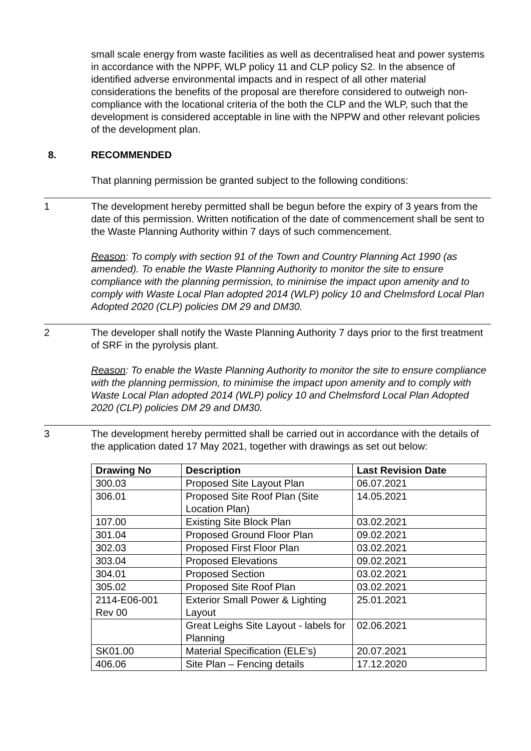small scale energy from waste facilities as well as decentralised heat and power systems in accordance with the NPPF, WLP policy 11 and CLP policy S2. In the absence of identified adverse environmental impacts and in respect of all other material considerations the benefits of the proposal are therefore considered to outweigh non-compliance with the locational criteria of the both the CLP and the WLP, such that the development is considered acceptable in line with the NPPW and other relevant policies of the development plan.
8. RECOMMENDED
That planning permission be granted subject to the following conditions:
1 The development hereby permitted shall be begun before the expiry of 3 years from the date of this permission. Written notification of the date of commencement shall be sent to the Waste Planning Authority within 7 days of such commencement.
Reason: To comply with section 91 of the Town and Country Planning Act 1990 (as amended). To enable the Waste Planning Authority to monitor the site to ensure compliance with the planning permission, to minimise the impact upon amenity and to comply with Waste Local Plan adopted 2014 (WLP) policy 10 and Chelmsford Local Plan Adopted 2020 (CLP) policies DM 29 and DM30.
2 The developer shall notify the Waste Planning Authority 7 days prior to the first treatment of SRF in the pyrolysis plant.
Reason: To enable the Waste Planning Authority to monitor the site to ensure compliance with the planning permission, to minimise the impact upon amenity and to comply with Waste Local Plan adopted 2014 (WLP) policy 10 and Chelmsford Local Plan Adopted 2020 (CLP) policies DM 29 and DM30.
3 The development hereby permitted shall be carried out in accordance with the details of the application dated 17 May 2021, together with drawings as set out below:
| Drawing No | Description | Last Revision Date |
| --- | --- | --- |
| 300.03 | Proposed Site Layout Plan | 06.07.2021 |
| 306.01 | Proposed Site Roof Plan (Site Location Plan) | 14.05.2021 |
| 107.00 | Existing Site Block Plan | 03.02.2021 |
| 301.04 | Proposed Ground Floor Plan | 09.02.2021 |
| 302.03 | Proposed First Floor Plan | 03.02.2021 |
| 303.04 | Proposed Elevations | 09.02.2021 |
| 304.01 | Proposed Section | 03.02.2021 |
| 305.02 | Proposed Site Roof Plan | 03.02.2021 |
| 2114-E06-001 Rev 00 | Exterior Small Power & Lighting Layout | 25.01.2021 |
| | Great Leighs Site Layout - labels for Planning | 02.06.2021 |
| SK01.00 | Material Specification (ELE’s) | 20.07.2021 |
| 406.06 | Site Plan – Fencing details | 17.12.2020 |